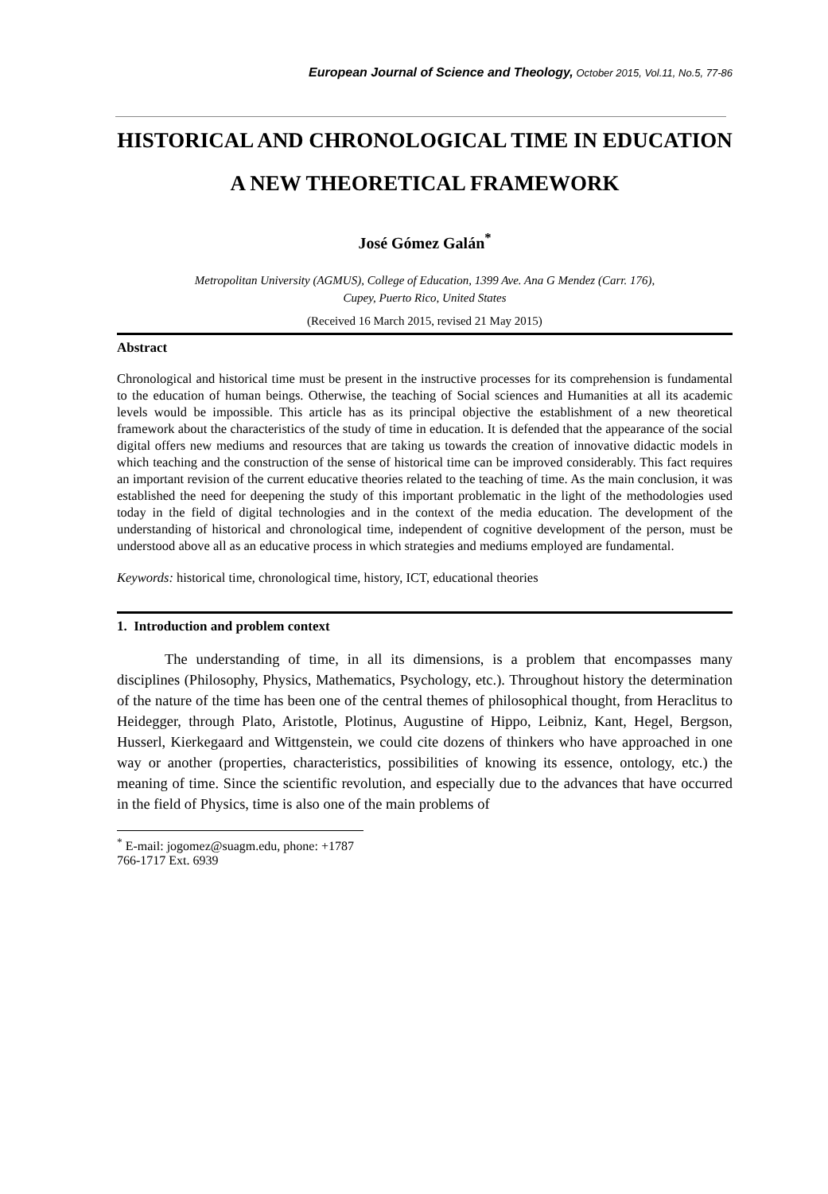European Journal of Science and Theology, October 2015, Vol.11, No.5, 77-86
HISTORICAL AND CHRONOLOGICAL TIME IN EDUCATION
A NEW THEORETICAL FRAMEWORK
José Gómez Galán<sup>*</sup>
Metropolitan University (AGMUS), College of Education, 1399 Ave. Ana G Mendez (Carr. 176),
Cupey, Puerto Rico, United States
(Received 16 March 2015, revised 21 May 2015)
Abstract
Chronological and historical time must be present in the instructive processes for its comprehension is fundamental to the education of human beings. Otherwise, the teaching of Social sciences and Humanities at all its academic levels would be impossible. This article has as its principal objective the establishment of a new theoretical framework about the characteristics of the study of time in education. It is defended that the appearance of the social digital offers new mediums and resources that are taking us towards the creation of innovative didactic models in which teaching and the construction of the sense of historical time can be improved considerably. This fact requires an important revision of the current educative theories related to the teaching of time. As the main conclusion, it was established the need for deepening the study of this important problematic in the light of the methodologies used today in the field of digital technologies and in the context of the media education. The development of the understanding of historical and chronological time, independent of cognitive development of the person, must be understood above all as an educative process in which strategies and mediums employed are fundamental.
Keywords: historical time, chronological time, history, ICT, educational theories
1. Introduction and problem context
The understanding of time, in all its dimensions, is a problem that encompasses many disciplines (Philosophy, Physics, Mathematics, Psychology, etc.). Throughout history the determination of the nature of the time has been one of the central themes of philosophical thought, from Heraclitus to Heidegger, through Plato, Aristotle, Plotinus, Augustine of Hippo, Leibniz, Kant, Hegel, Bergson, Husserl, Kierkegaard and Wittgenstein, we could cite dozens of thinkers who have approached in one way or another (properties, characteristics, possibilities of knowing its essence, ontology, etc.) the meaning of time. Since the scientific revolution, and especially due to the advances that have occurred in the field of Physics, time is also one of the main problems of
<sup>*</sup> E-mail: jogomez@suagm.edu, phone: +1787 766-1717 Ext. 6939